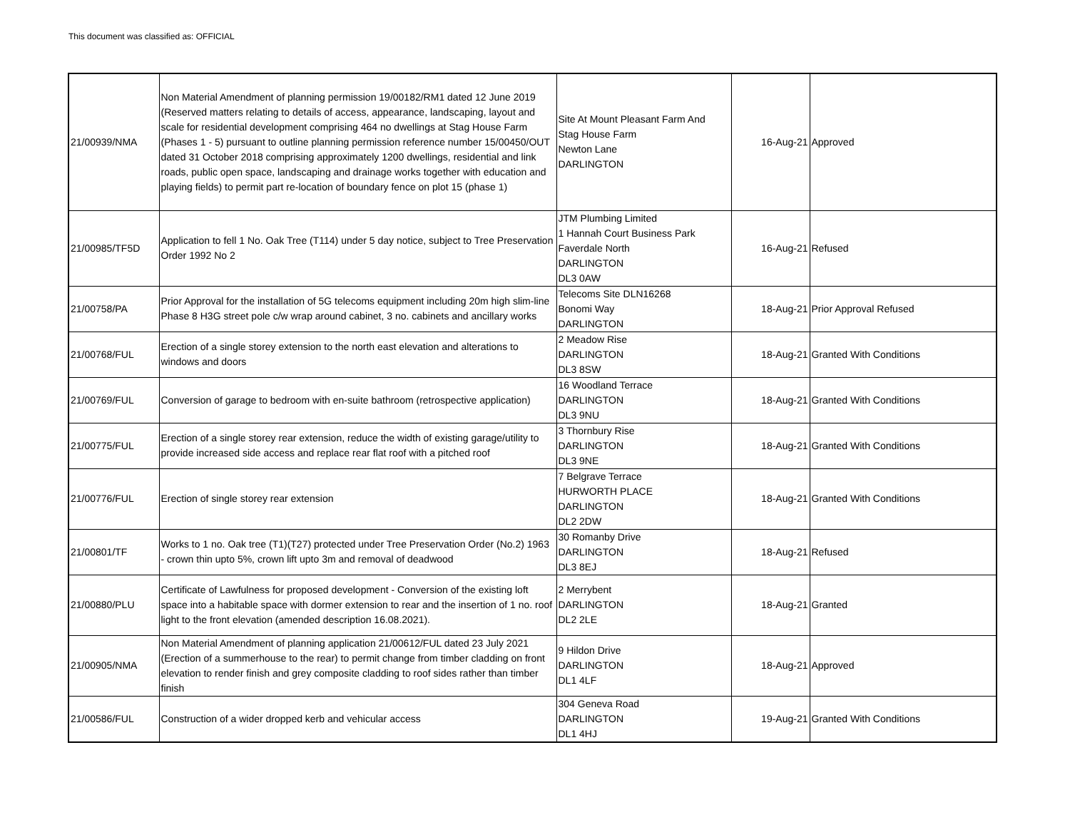This document was classified as: OFFICIAL
| 21/00939/NMA | Non Material Amendment of planning permission 19/00182/RM1 dated 12 June 2019 (Reserved matters relating to details of access, appearance, landscaping, layout and scale for residential development comprising 464 no dwellings at Stag House Farm (Phases 1 - 5) pursuant to outline planning permission reference number 15/00450/OUT dated 31 October 2018 comprising approximately 1200 dwellings, residential and link roads, public open space, landscaping and drainage works together with education and playing fields) to permit part re-location of boundary fence on plot 15 (phase 1) | Site At Mount Pleasant Farm And Stag House Farm Newton Lane DARLINGTON | 16-Aug-21 | Approved |
| 21/00985/TF5D | Application to fell 1 No. Oak Tree (T114) under 5 day notice, subject to Tree Preservation Order 1992 No 2 | JTM Plumbing Limited 1 Hannah Court Business Park Faverdale North DARLINGTON DL3 0AW | 16-Aug-21 | Refused |
| 21/00758/PA | Prior Approval for the installation of 5G telecoms equipment including 20m high slim-line Phase 8 H3G street pole c/w wrap around cabinet, 3 no. cabinets and ancillary works | Telecoms Site DLN16268 Bonomi Way DARLINGTON | 18-Aug-21 | Prior Approval Refused |
| 21/00768/FUL | Erection of a single storey extension to the north east elevation and alterations to windows and doors | 2 Meadow Rise DARLINGTON DL3 8SW | 18-Aug-21 | Granted With Conditions |
| 21/00769/FUL | Conversion of garage to bedroom with en-suite bathroom (retrospective application) | 16 Woodland Terrace DARLINGTON DL3 9NU | 18-Aug-21 | Granted With Conditions |
| 21/00775/FUL | Erection of a single storey rear extension, reduce the width of existing garage/utility to provide increased side access and replace rear flat roof with a pitched roof | 3 Thornbury Rise DARLINGTON DL3 9NE | 18-Aug-21 | Granted With Conditions |
| 21/00776/FUL | Erection of single storey rear extension | 7 Belgrave Terrace HURWORTH PLACE DARLINGTON DL2 2DW | 18-Aug-21 | Granted With Conditions |
| 21/00801/TF | Works to 1 no. Oak tree (T1)(T27) protected under Tree Preservation Order (No.2) 1963 - crown thin upto 5%, crown lift upto 3m and removal of deadwood | 30 Romanby Drive DARLINGTON DL3 8EJ | 18-Aug-21 | Refused |
| 21/00880/PLU | Certificate of Lawfulness for proposed development - Conversion of the existing loft space into a habitable space with dormer extension to rear and the insertion of 1 no. roof light to the front elevation (amended description 16.08.2021). | 2 Merrybent DARLINGTON DL2 2LE | 18-Aug-21 | Granted |
| 21/00905/NMA | Non Material Amendment of planning application 21/00612/FUL dated 23 July 2021 (Erection of a summerhouse to the rear) to permit change from timber cladding on front elevation to render finish and grey composite cladding to roof sides rather than timber finish | 9 Hildon Drive DARLINGTON DL1 4LF | 18-Aug-21 | Approved |
| 21/00586/FUL | Construction of a wider dropped kerb and vehicular access | 304 Geneva Road DARLINGTON DL1 4HJ | 19-Aug-21 | Granted With Conditions |